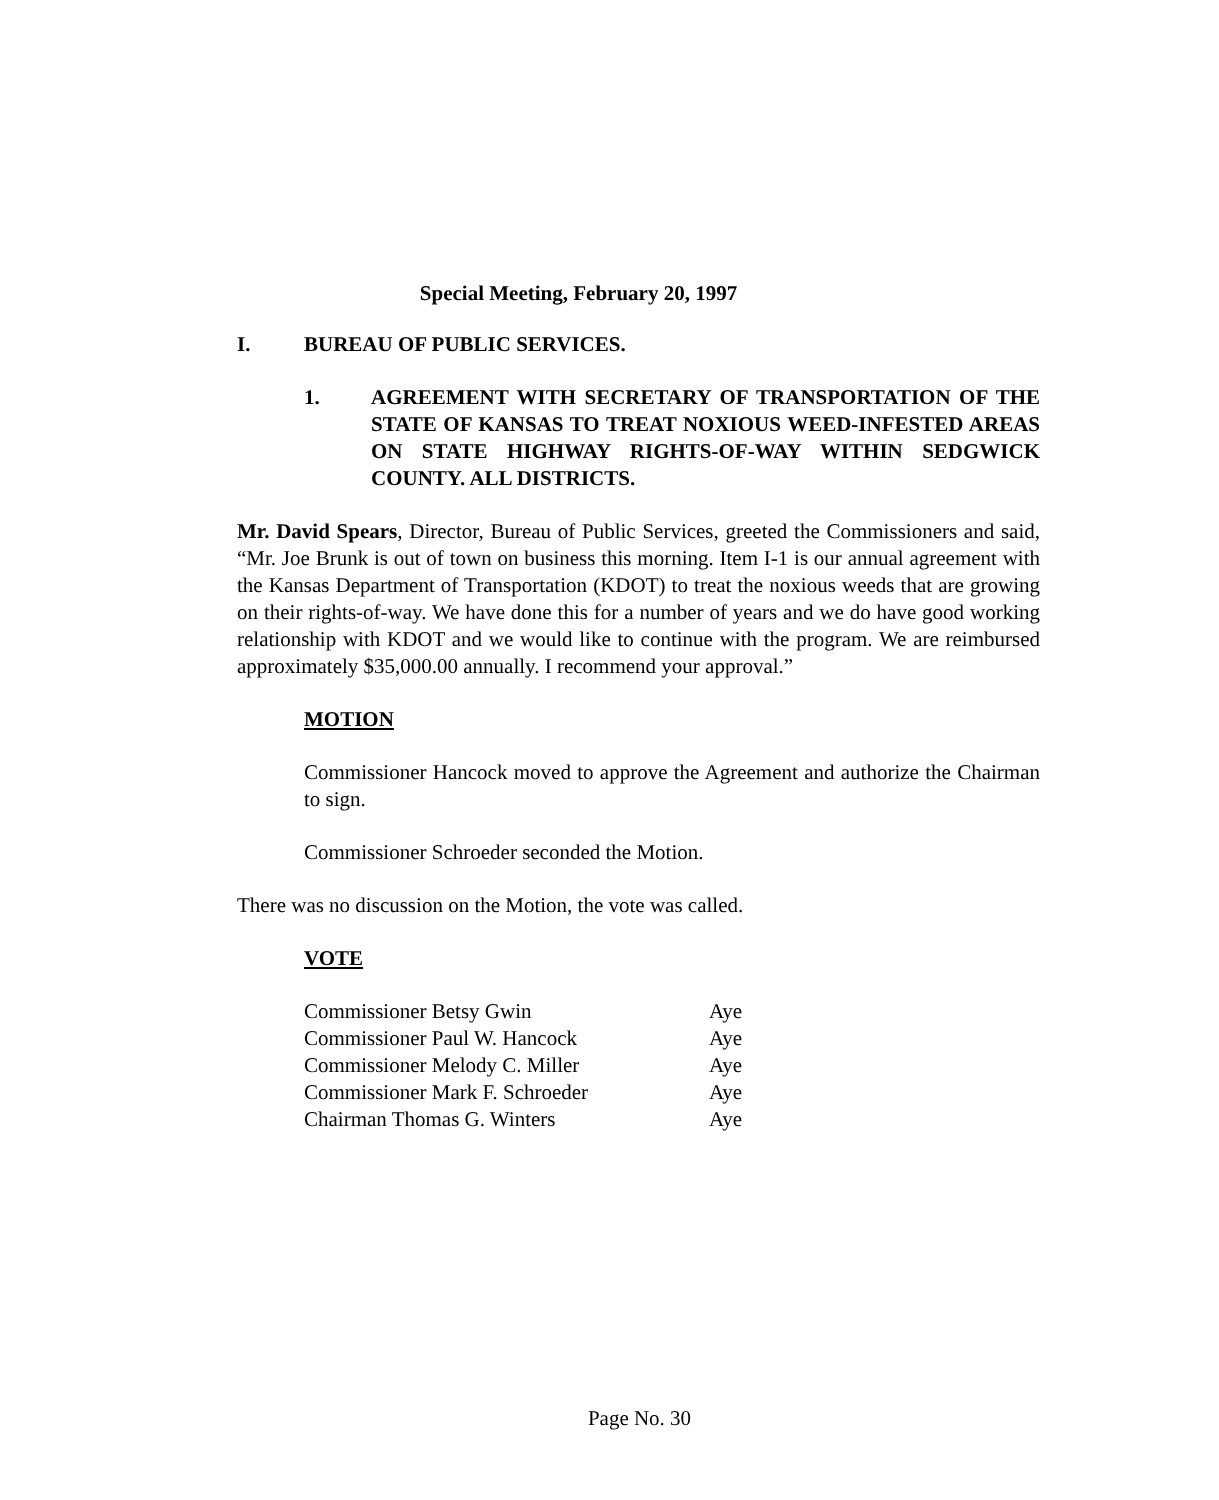Special Meeting, February 20, 1997
I. BUREAU OF PUBLIC SERVICES.
1. AGREEMENT WITH SECRETARY OF TRANSPORTATION OF THE STATE OF KANSAS TO TREAT NOXIOUS WEED-INFESTED AREAS ON STATE HIGHWAY RIGHTS-OF-WAY WITHIN SEDGWICK COUNTY. ALL DISTRICTS.
Mr. David Spears, Director, Bureau of Public Services, greeted the Commissioners and said, “Mr. Joe Brunk is out of town on business this morning. Item I-1 is our annual agreement with the Kansas Department of Transportation (KDOT) to treat the noxious weeds that are growing on their rights-of-way. We have done this for a number of years and we do have good working relationship with KDOT and we would like to continue with the program. We are reimbursed approximately $35,000.00 annually. I recommend your approval.”
MOTION
Commissioner Hancock moved to approve the Agreement and authorize the Chairman to sign.
Commissioner Schroeder seconded the Motion.
There was no discussion on the Motion, the vote was called.
VOTE
| Commissioner Betsy Gwin | Aye |
| Commissioner Paul W. Hancock | Aye |
| Commissioner Melody C. Miller | Aye |
| Commissioner Mark F. Schroeder | Aye |
| Chairman Thomas G. Winters | Aye |
Page No. 30